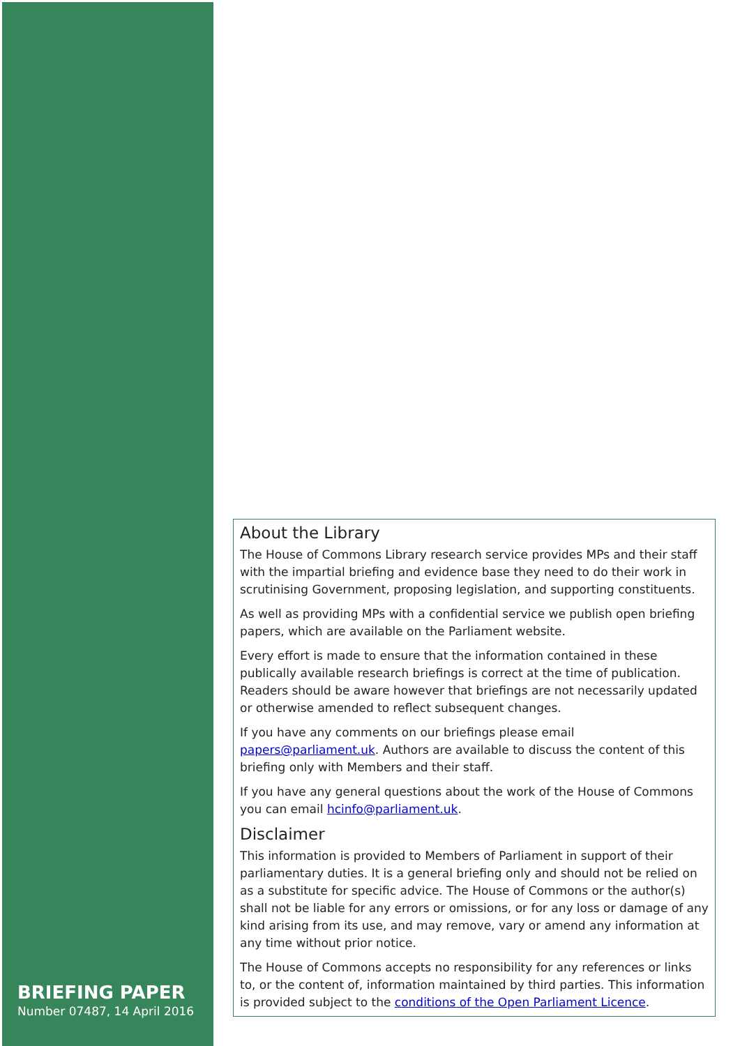BRIEFING PAPER
Number 07487, 14 April 2016
About the Library
The House of Commons Library research service provides MPs and their staff with the impartial briefing and evidence base they need to do their work in scrutinising Government, proposing legislation, and supporting constituents.
As well as providing MPs with a confidential service we publish open briefing papers, which are available on the Parliament website.
Every effort is made to ensure that the information contained in these publically available research briefings is correct at the time of publication. Readers should be aware however that briefings are not necessarily updated or otherwise amended to reflect subsequent changes.
If you have any comments on our briefings please email papers@parliament.uk. Authors are available to discuss the content of this briefing only with Members and their staff.
If you have any general questions about the work of the House of Commons you can email hcinfo@parliament.uk.
Disclaimer
This information is provided to Members of Parliament in support of their parliamentary duties. It is a general briefing only and should not be relied on as a substitute for specific advice. The House of Commons or the author(s) shall not be liable for any errors or omissions, or for any loss or damage of any kind arising from its use, and may remove, vary or amend any information at any time without prior notice.
The House of Commons accepts no responsibility for any references or links to, or the content of, information maintained by third parties. This information is provided subject to the conditions of the Open Parliament Licence.